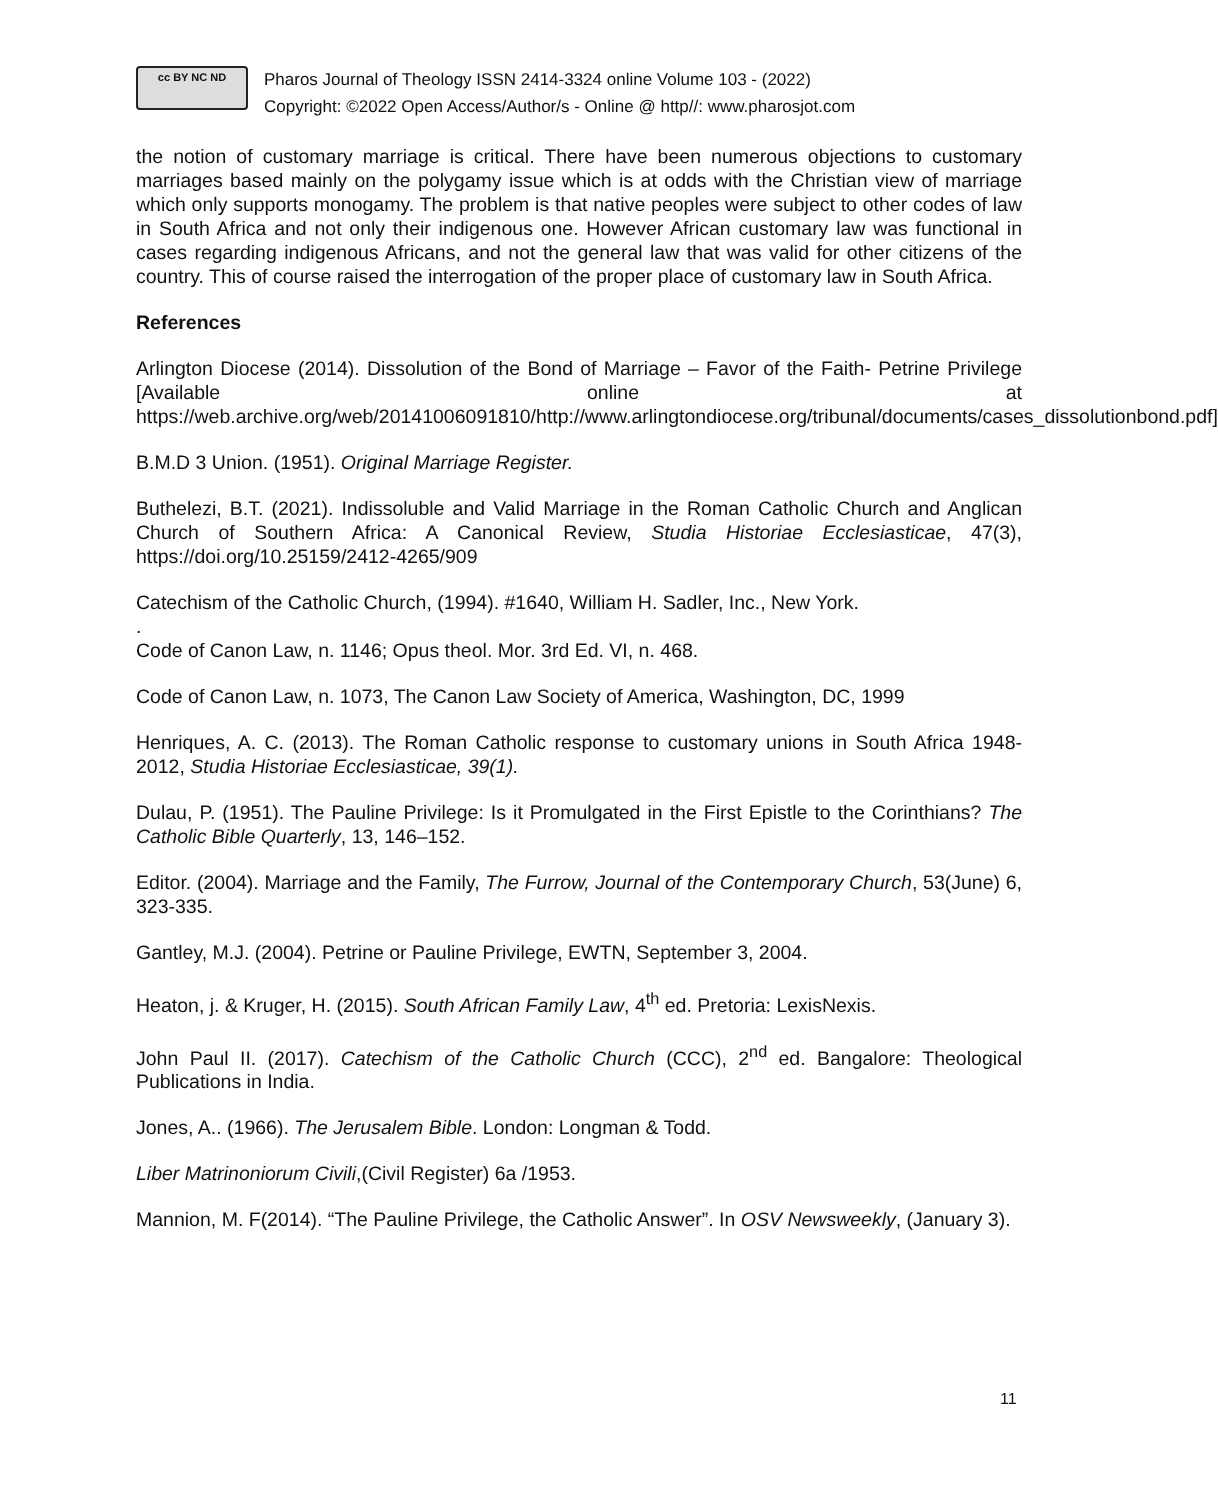cc BY NC ND
Pharos Journal of Theology ISSN 2414-3324 online Volume 103 - (2022)
Copyright: ©2022 Open Access/Author/s - Online @ http//: www.pharosjot.com
the notion of customary marriage is critical. There have been numerous objections to customary marriages based mainly on the polygamy issue which is at odds with the Christian view of marriage which only supports monogamy. The problem is that native peoples were subject to other codes of law in South Africa and not only their indigenous one. However African customary law was functional in cases regarding indigenous Africans, and not the general law that was valid for other citizens of the country. This of course raised the interrogation of the proper place of customary law in South Africa.
References
Arlington Diocese (2014). Dissolution of the Bond of Marriage – Favor of the Faith- Petrine Privilege [Available online at https://web.archive.org/web/20141006091810/http://www.arlingtondiocese.org/tribunal/documents/cases_dissolutionbond.pdf]
B.M.D 3 Union. (1951). Original Marriage Register.
Buthelezi, B.T. (2021). Indissoluble and Valid Marriage in the Roman Catholic Church and Anglican Church of Southern Africa: A Canonical Review, Studia Historiae Ecclesiasticae, 47(3), https://doi.org/10.25159/2412-4265/909
Catechism of the Catholic Church, (1994). #1640, William H. Sadler, Inc., New York.
.
Code of Canon Law, n. 1146; Opus theol. Mor. 3rd Ed. VI, n. 468.
Code of Canon Law, n. 1073, The Canon Law Society of America, Washington, DC, 1999
Henriques, A. C. (2013). The Roman Catholic response to customary unions in South Africa 1948-2012, Studia Historiae Ecclesiasticae, 39(1).
Dulau, P. (1951). The Pauline Privilege: Is it Promulgated in the First Epistle to the Corinthians? The Catholic Bible Quarterly, 13, 146–152.
Editor. (2004). Marriage and the Family, The Furrow, Journal of the Contemporary Church, 53(June) 6, 323-335.
Gantley, M.J. (2004). Petrine or Pauline Privilege, EWTN, September 3, 2004.
Heaton, j. & Kruger, H. (2015). South African Family Law, 4<sup>th</sup> ed. Pretoria: LexisNexis.
John Paul II. (2017). Catechism of the Catholic Church (CCC), 2<sup>nd</sup> ed. Bangalore: Theological Publications in India.
Jones, A.. (1966). The Jerusalem Bible. London: Longman & Todd.
Liber Matrinoniorum Civili,(Civil Register) 6a /1953.
Mannion, M. F(2014). “The Pauline Privilege, the Catholic Answer”. In OSV Newsweekly, (January 3).
11